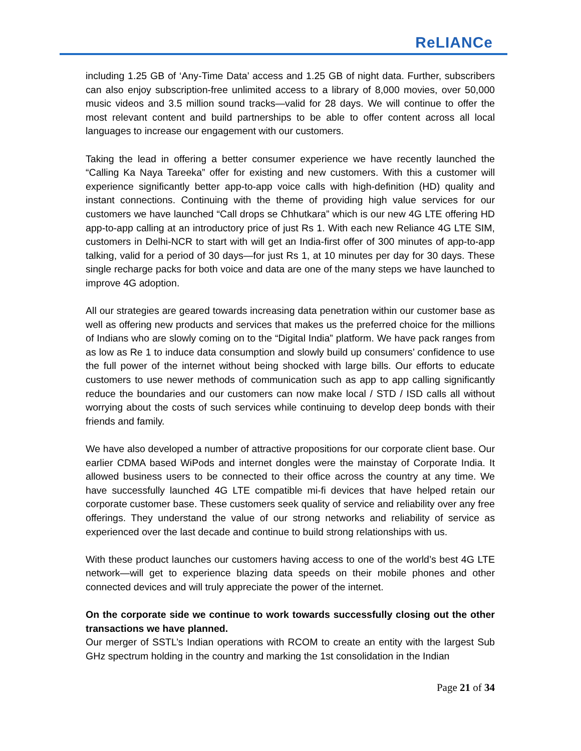ReLIANCe
including 1.25 GB of ‘Any-Time Data’ access and 1.25 GB of night data. Further, subscribers can also enjoy subscription-free unlimited access to a library of 8,000 movies, over 50,000 music videos and 3.5 million sound tracks—valid for 28 days. We will continue to offer the most relevant content and build partnerships to be able to offer content across all local languages to increase our engagement with our customers.
Taking the lead in offering a better consumer experience we have recently launched the “Calling Ka Naya Tareeka” offer for existing and new customers. With this a customer will experience significantly better app-to-app voice calls with high-definition (HD) quality and instant connections. Continuing with the theme of providing high value services for our customers we have launched “Call drops se Chhutkara” which is our new 4G LTE offering HD app-to-app calling at an introductory price of just Rs 1. With each new Reliance 4G LTE SIM, customers in Delhi-NCR to start with will get an India-first offer of 300 minutes of app-to-app talking, valid for a period of 30 days—for just Rs 1, at 10 minutes per day for 30 days. These single recharge packs for both voice and data are one of the many steps we have launched to improve 4G adoption.
All our strategies are geared towards increasing data penetration within our customer base as well as offering new products and services that makes us the preferred choice for the millions of Indians who are slowly coming on to the “Digital India” platform. We have pack ranges from as low as Re 1 to induce data consumption and slowly build up consumers’ confidence to use the full power of the internet without being shocked with large bills. Our efforts to educate customers to use newer methods of communication such as app to app calling significantly reduce the boundaries and our customers can now make local / STD / ISD calls all without worrying about the costs of such services while continuing to develop deep bonds with their friends and family.
We have also developed a number of attractive propositions for our corporate client base. Our earlier CDMA based WiPods and internet dongles were the mainstay of Corporate India. It allowed business users to be connected to their office across the country at any time. We have successfully launched 4G LTE compatible mi-fi devices that have helped retain our corporate customer base. These customers seek quality of service and reliability over any free offerings. They understand the value of our strong networks and reliability of service as experienced over the last decade and continue to build strong relationships with us.
With these product launches our customers having access to one of the world’s best 4G LTE network—will get to experience blazing data speeds on their mobile phones and other connected devices and will truly appreciate the power of the internet.
On the corporate side we continue to work towards successfully closing out the other transactions we have planned.
Our merger of SSTL’s Indian operations with RCOM to create an entity with the largest Sub GHz spectrum holding in the country and marking the 1st consolidation in the Indian
Page 21 of 34